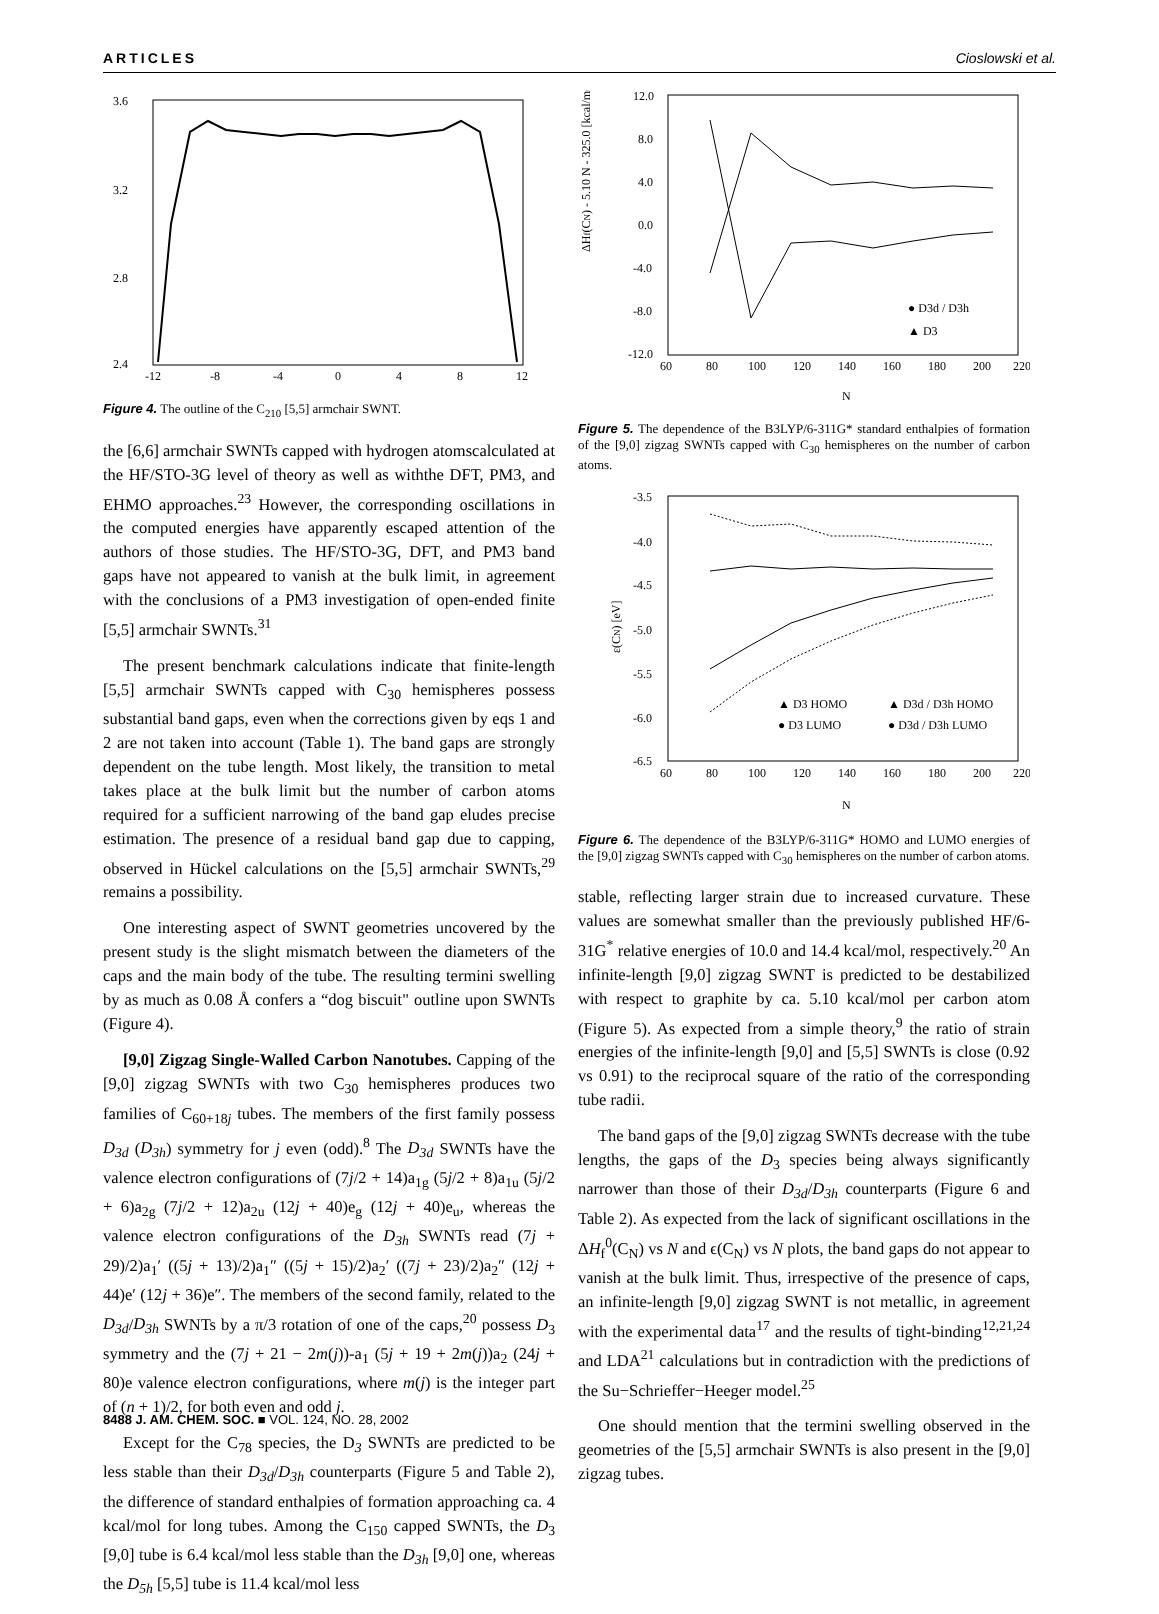ARTICLES Cioslowski et al.
3.6
3.2
2.8
2.4
-12
-8
-4
0
4
8
12
Figure 4. The outline of the C<sub>210</sub> [5,5] armchair SWNT.
the [6,6] armchair SWNTs capped with hydrogen atomscalculated at the HF/STO-3G level of theory as well as withthe DFT, PM3, and EHMO approaches.<sup>23</sup> However, the corresponding oscillations in the computed energies have apparently escaped attention of the authors of those studies. The HF/STO-3G, DFT, and PM3 band gaps have not appeared to vanish at the bulk limit, in agreement with the conclusions of a PM3 investigation of open-ended finite [5,5] armchair SWNTs.<sup>31</sup>
The present benchmark calculations indicate that finite-length [5,5] armchair SWNTs capped with C<sub>30</sub> hemispheres possess substantial band gaps, even when the corrections given by eqs 1 and 2 are not taken into account (Table 1). The band gaps are strongly dependent on the tube length. Most likely, the transition to metal takes place at the bulk limit but the number of carbon atoms required for a sufficient narrowing of the band gap eludes precise estimation. The presence of a residual band gap due to capping, observed in Hückel calculations on the [5,5] armchair SWNTs,<sup>29</sup> remains a possibility.
One interesting aspect of SWNT geometries uncovered by the present study is the slight mismatch between the diameters of the caps and the main body of the tube. The resulting termini swelling by as much as 0.08 Å confers a “dog biscuit" outline upon SWNTs (Figure 4).
[9,0] Zigzag Single-Walled Carbon Nanotubes. Capping of the [9,0] zigzag SWNTs with two C<sub>30</sub> hemispheres produces two families of C<sub>60+18j</sub> tubes. The members of the first family possess D<sub>3d</sub> (D<sub>3h</sub>) symmetry for j even (odd).<sup>8</sup> The D<sub>3d</sub> SWNTs have the valence electron configurations of (7j/2 + 14)a<sub>1g</sub> (5j/2 + 8)a<sub>1u</sub> (5j/2 + 6)a<sub>2g</sub> (7j/2 + 12)a<sub>2u</sub> (12j + 40)e<sub>g</sub> (12j + 40)e<sub>u</sub>, whereas the valence electron configurations of the D<sub>3h</sub> SWNTs read (7j + 29)/2)a<sub>1</sub>′ ((5j + 13)/2)a<sub>1</sub>″ ((5j + 15)/2)a<sub>2</sub>′ ((7j + 23)/2)a<sub>2</sub>″ (12j + 44)e′ (12j + 36)e″. The members of the second family, related to the D<sub>3d</sub>/D<sub>3h</sub> SWNTs by a π/3 rotation of one of the caps,<sup>20</sup> possess D<sub>3</sub> symmetry and the (7j + 21 − 2m(j))-a<sub>1</sub> (5j + 19 + 2m(j))a<sub>2</sub> (24j + 80)e valence electron configurations, where m(j) is the integer part of (n + 1)/2, for both even and odd j.
Except for the C<sub>78</sub> species, the D<sub>3</sub> SWNTs are predicted to be less stable than their D<sub>3d</sub>/D<sub>3h</sub> counterparts (Figure 5 and Table 2), the difference of standard enthalpies of formation approaching ca. 4 kcal/mol for long tubes. Among the C<sub>150</sub> capped SWNTs, the D<sub>3</sub> [9,0] tube is 6.4 kcal/mol less stable than the D<sub>3h</sub> [9,0] one, whereas the D<sub>5h</sub> [5,5] tube is 11.4 kcal/mol less
ΔHf(CN) - 5.10 N - 325.0 [kcal/mol]
12.0
8.0
4.0
0.0
-4.0
-8.0
-12.0
60
80
100
120
140
160
180
200
220
N
● D3d / D3h
▲ D3
Figure 5. The dependence of the B3LYP/6-311G* standard enthalpies of formation of the [9,0] zigzag SWNTs capped with C<sub>30</sub> hemispheres on the number of carbon atoms.
ε(CN) [eV]
-3.5
-4.0
-4.5
-5.0
-5.5
-6.0
-6.5
60
80
100
120
140
160
180
200
220
N
▲ D3 HOMO
▲ D3d / D3h HOMO
● D3 LUMO
● D3d / D3h LUMO
Figure 6. The dependence of the B3LYP/6-311G* HOMO and LUMO energies of the [9,0] zigzag SWNTs capped with C<sub>30</sub> hemispheres on the number of carbon atoms.
stable, reflecting larger strain due to increased curvature. These values are somewhat smaller than the previously published HF/6-31G<sup>*</sup> relative energies of 10.0 and 14.4 kcal/mol, respectively.<sup>20</sup> An infinite-length [9,0] zigzag SWNT is predicted to be destabilized with respect to graphite by ca. 5.10 kcal/mol per carbon atom (Figure 5). As expected from a simple theory,<sup>9</sup> the ratio of strain energies of the infinite-length [9,0] and [5,5] SWNTs is close (0.92 vs 0.91) to the reciprocal square of the ratio of the corresponding tube radii.
The band gaps of the [9,0] zigzag SWNTs decrease with the tube lengths, the gaps of the D<sub>3</sub> species being always significantly narrower than those of their D<sub>3d</sub>/D<sub>3h</sub> counterparts (Figure 6 and Table 2). As expected from the lack of significant oscillations in the ΔH<sub>f</sub><sup>0</sup>(C<sub>N</sub>) vs N and ϵ(C<sub>N</sub>) vs N plots, the band gaps do not appear to vanish at the bulk limit. Thus, irrespective of the presence of caps, an infinite-length [9,0] zigzag SWNT is not metallic, in agreement with the experimental data<sup>17</sup> and the results of tight-binding<sup>12,21,24</sup> and LDA<sup>21</sup> calculations but in contradiction with the predictions of the Su−Schrieffer−Heeger model.<sup>25</sup>
One should mention that the termini swelling observed in the geometries of the [5,5] armchair SWNTs is also present in the [9,0] zigzag tubes.
8488 J. AM. CHEM. SOC. ■ VOL. 124, NO. 28, 2002